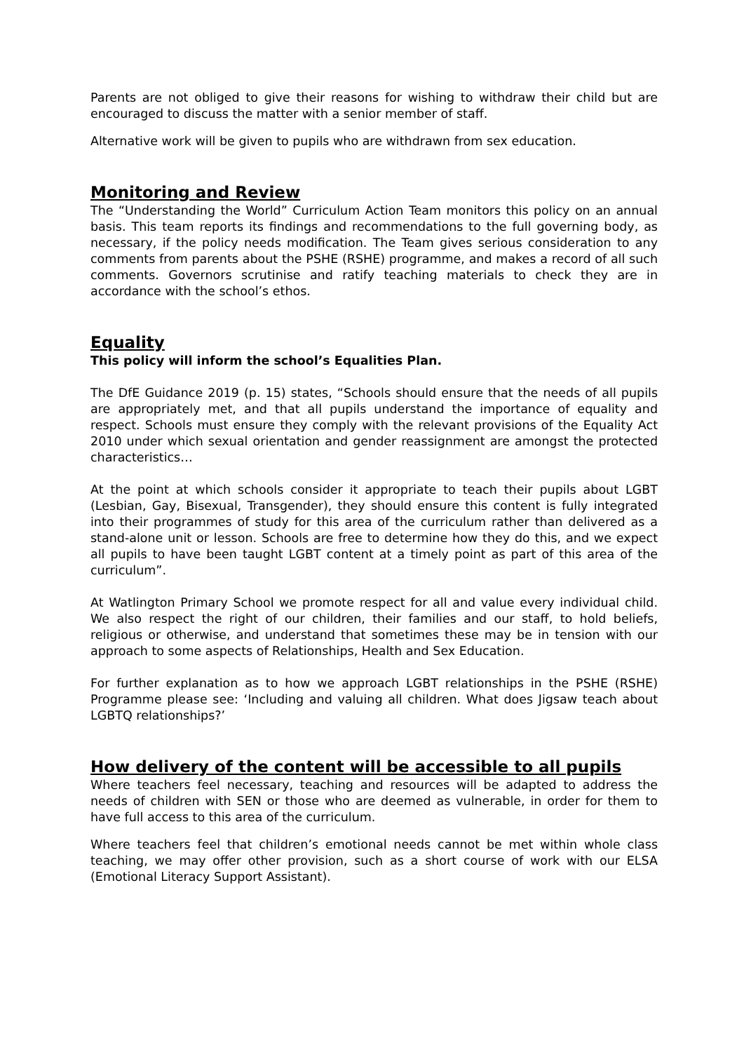Parents are not obliged to give their reasons for wishing to withdraw their child but are encouraged to discuss the matter with a senior member of staff.
Alternative work will be given to pupils who are withdrawn from sex education.
Monitoring and Review
The “Understanding the World” Curriculum Action Team monitors this policy on an annual basis. This team reports its findings and recommendations to the full governing body, as necessary, if the policy needs modification. The Team gives serious consideration to any comments from parents about the PSHE (RSHE) programme, and makes a record of all such comments. Governors scrutinise and ratify teaching materials to check they are in accordance with the school’s ethos.
Equality
This policy will inform the school’s Equalities Plan.
The DfE Guidance 2019 (p. 15) states, “Schools should ensure that the needs of all pupils are appropriately met, and that all pupils understand the importance of equality and respect. Schools must ensure they comply with the relevant provisions of the Equality Act 2010 under which sexual orientation and gender reassignment are amongst the protected characteristics…
At the point at which schools consider it appropriate to teach their pupils about LGBT (Lesbian, Gay, Bisexual, Transgender), they should ensure this content is fully integrated into their programmes of study for this area of the curriculum rather than delivered as a stand-alone unit or lesson. Schools are free to determine how they do this, and we expect all pupils to have been taught LGBT content at a timely point as part of this area of the curriculum”.
At Watlington Primary School we promote respect for all and value every individual child. We also respect the right of our children, their families and our staff, to hold beliefs, religious or otherwise, and understand that sometimes these may be in tension with our approach to some aspects of Relationships, Health and Sex Education.
For further explanation as to how we approach LGBT relationships in the PSHE (RSHE) Programme please see: ‘Including and valuing all children. What does Jigsaw teach about LGBTQ relationships?’
How delivery of the content will be accessible to all pupils
Where teachers feel necessary, teaching and resources will be adapted to address the needs of children with SEN or those who are deemed as vulnerable, in order for them to have full access to this area of the curriculum.
Where teachers feel that children’s emotional needs cannot be met within whole class teaching, we may offer other provision, such as a short course of work with our ELSA (Emotional Literacy Support Assistant).